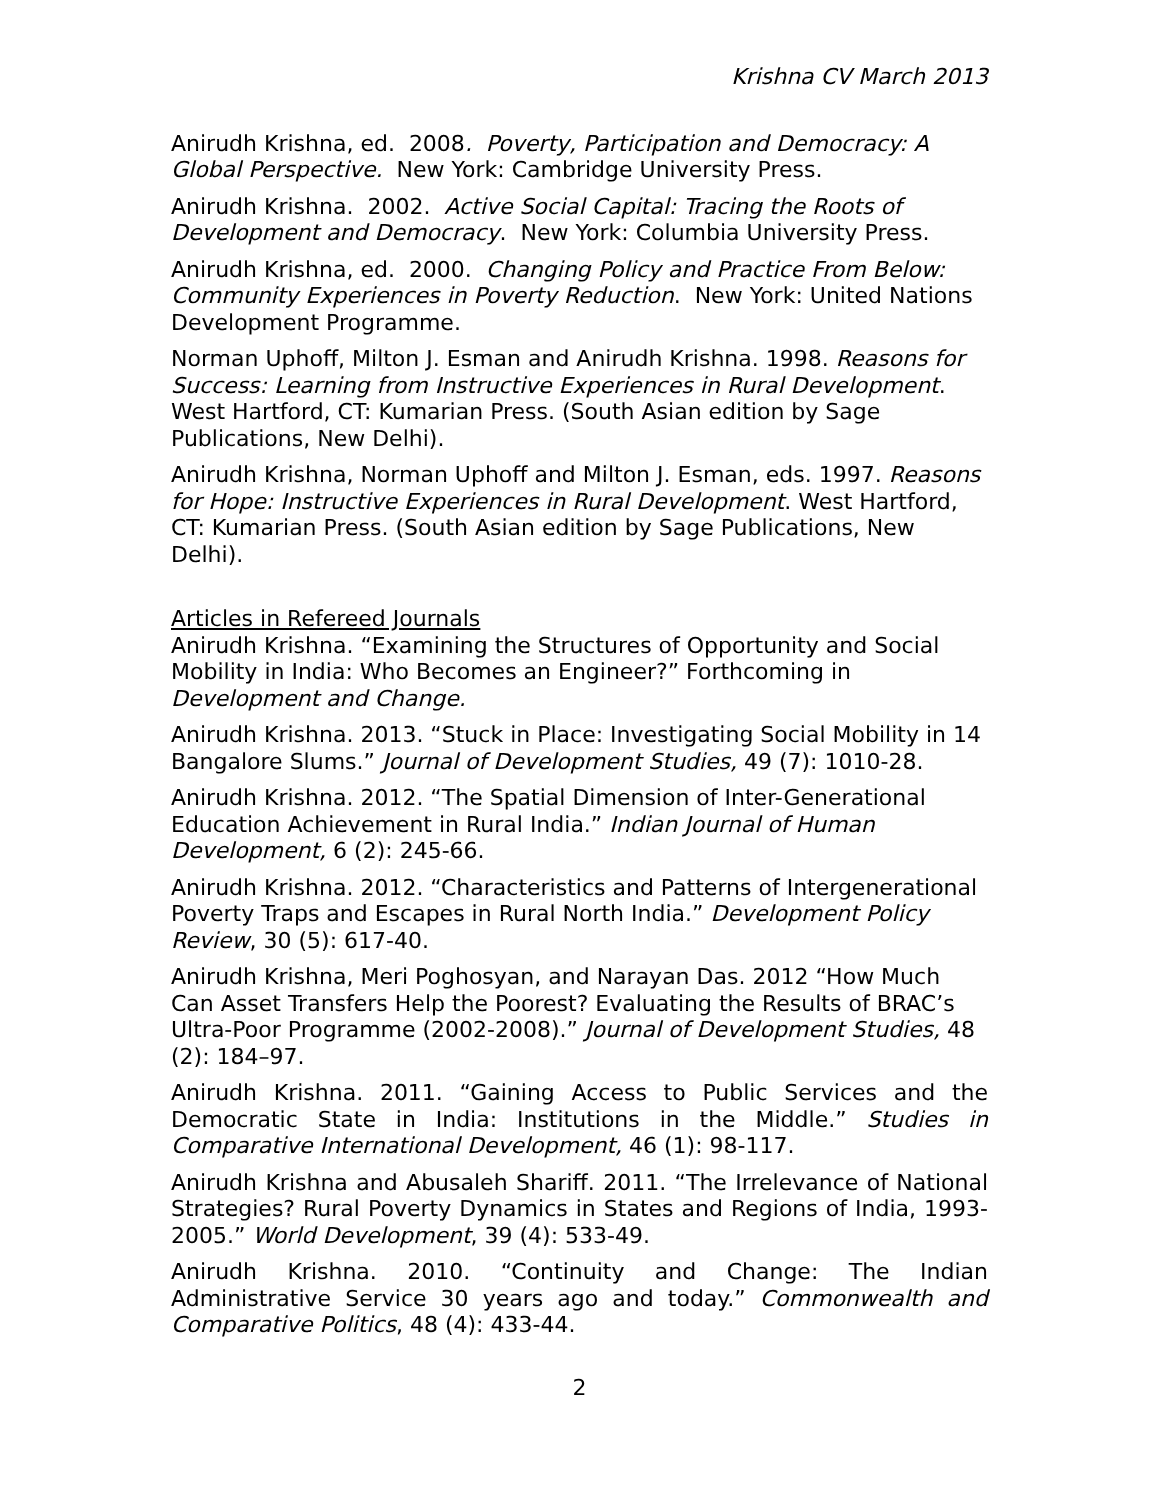Krishna CV March 2013
Anirudh Krishna, ed. 2008. Poverty, Participation and Democracy: A Global Perspective. New York: Cambridge University Press.
Anirudh Krishna. 2002. Active Social Capital: Tracing the Roots of Development and Democracy. New York: Columbia University Press.
Anirudh Krishna, ed. 2000. Changing Policy and Practice From Below: Community Experiences in Poverty Reduction. New York: United Nations Development Programme.
Norman Uphoff, Milton J. Esman and Anirudh Krishna. 1998. Reasons for Success: Learning from Instructive Experiences in Rural Development. West Hartford, CT: Kumarian Press. (South Asian edition by Sage Publications, New Delhi).
Anirudh Krishna, Norman Uphoff and Milton J. Esman, eds. 1997. Reasons for Hope: Instructive Experiences in Rural Development. West Hartford, CT: Kumarian Press. (South Asian edition by Sage Publications, New Delhi).
Articles in Refereed Journals
Anirudh Krishna. “Examining the Structures of Opportunity and Social Mobility in India: Who Becomes an Engineer?” Forthcoming in Development and Change.
Anirudh Krishna. 2013. “Stuck in Place: Investigating Social Mobility in 14 Bangalore Slums.” Journal of Development Studies, 49 (7): 1010-28.
Anirudh Krishna. 2012. “The Spatial Dimension of Inter-Generational Education Achievement in Rural India.” Indian Journal of Human Development, 6 (2): 245-66.
Anirudh Krishna. 2012. “Characteristics and Patterns of Intergenerational Poverty Traps and Escapes in Rural North India.” Development Policy Review, 30 (5): 617-40.
Anirudh Krishna, Meri Poghosyan, and Narayan Das. 2012 “How Much Can Asset Transfers Help the Poorest? Evaluating the Results of BRAC’s Ultra-Poor Programme (2002-2008).” Journal of Development Studies, 48 (2): 184–97.
Anirudh Krishna. 2011. “Gaining Access to Public Services and the Democratic State in India: Institutions in the Middle.” Studies in Comparative International Development, 46 (1): 98-117.
Anirudh Krishna and Abusaleh Shariff. 2011. “The Irrelevance of National Strategies? Rural Poverty Dynamics in States and Regions of India, 1993-2005.” World Development, 39 (4): 533-49.
Anirudh Krishna. 2010. “Continuity and Change: The Indian Administrative Service 30 years ago and today.” Commonwealth and Comparative Politics, 48 (4): 433-44.
2